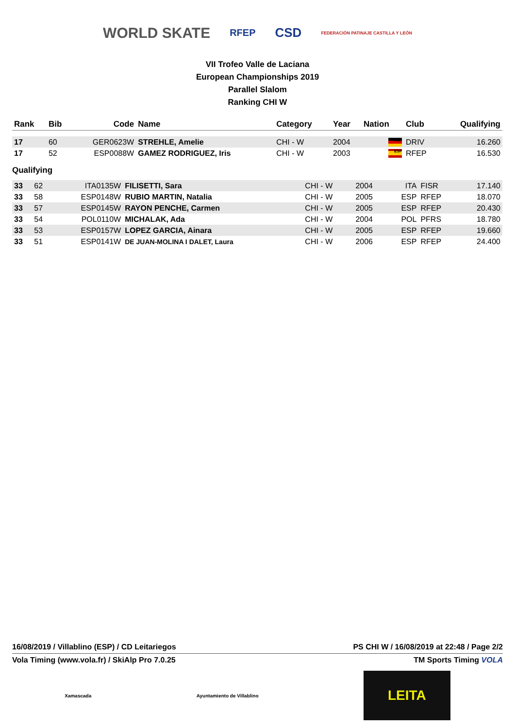WORLD SKATE RFEP CSD FEDERACIÓN PATINAJE CASTILLA Y LEÓN
VII Trofeo Valle de Laciana
European Championships 2019
Parallel Slalom
Ranking CHI W
| Rank | Bib | Code | Name | Category | Year | Nation | Club | Qualifying |
| --- | --- | --- | --- | --- | --- | --- | --- | --- |
| 17 | 60 | GER0623W | STREHLE, Amelie | CHI - W | 2004 | GER | DRIV | 16.260 |
| 17 | 52 | ESP0088W | GAMEZ RODRIGUEZ, Iris | CHI - W | 2003 | ESP | RFEP | 16.530 |
Qualifying
| 33 | 62 | ITA0135W | FILISETTI, Sara | CHI - W | 2004 | ITA | FISR | 17.140 |
| 33 | 58 | ESP0148W | RUBIO MARTIN, Natalia | CHI - W | 2005 | ESP | RFEP | 18.070 |
| 33 | 57 | ESP0145W | RAYON PENCHE, Carmen | CHI - W | 2005 | ESP | RFEP | 20.430 |
| 33 | 54 | POL0110W | MICHALAK, Ada | CHI - W | 2004 | POL | PFRS | 18.780 |
| 33 | 53 | ESP0157W | LOPEZ GARCIA, Ainara | CHI - W | 2005 | ESP | RFEP | 19.660 |
| 33 | 51 | ESP0141W | DE JUAN-MOLINA I DALET, Laura | CHI - W | 2006 | ESP | RFEP | 24.400 |
16/08/2019 / Villablino (ESP) / CD Leitariegos PS CHI W / 16/08/2019 at 22:48 / Page 2/2
Vola Timing (www.vola.fr) / SkiAlp Pro 7.0.25 TM Sports Timing VOLA
Xamascada Ayuntamiento de Villablino LEITA